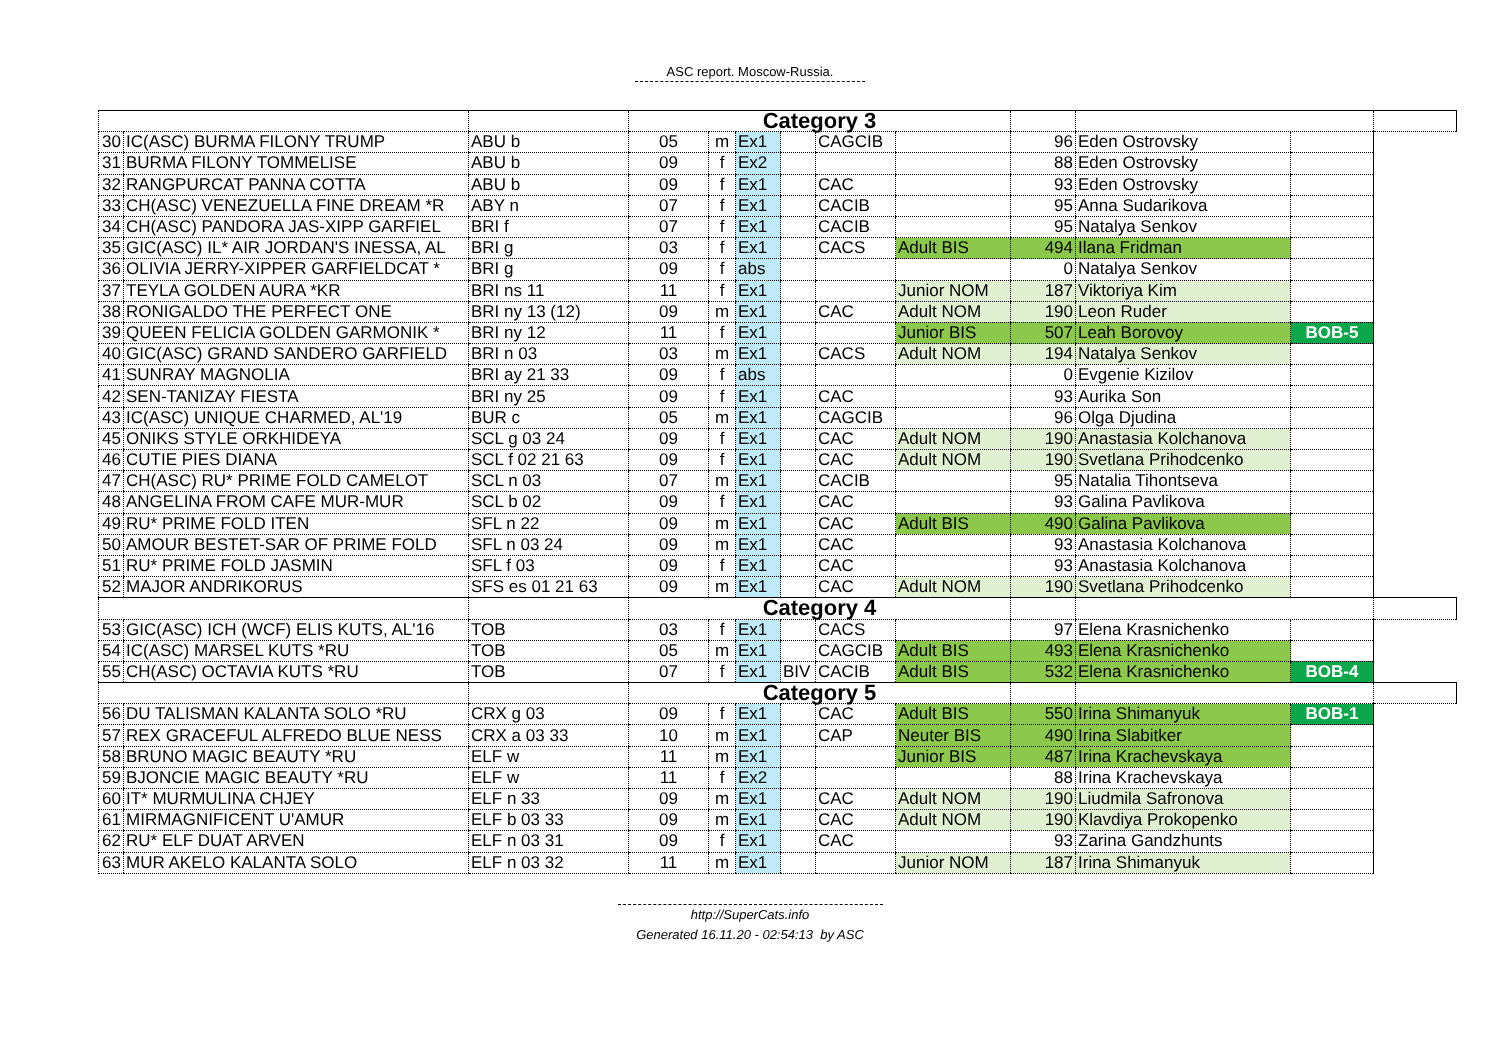ASC report. Moscow-Russia.
| | | | Category 3 | | | | | | | | | |
| 30 | IC(ASC) BURMA FILONY TRUMP | ABU b | 05 | m | Ex1 | | CAGCIB | | 96 | Eden Ostrovsky | | |
| 31 | BURMA FILONY TOMMELISE | ABU b | 09 | f | Ex2 | | | | 88 | Eden Ostrovsky | | |
| 32 | RANGPURCAT PANNA COTTA | ABU b | 09 | f | Ex1 | | CAC | | 93 | Eden Ostrovsky | | |
| 33 | CH(ASC) VENEZUELLA FINE DREAM *R | ABY n | 07 | f | Ex1 | | CACIB | | 95 | Anna Sudarikova | | |
| 34 | CH(ASC) PANDORA JAS-XIPP GARFIEL | BRI f | 07 | f | Ex1 | | CACIB | | 95 | Natalya Senkov | | |
| 35 | GIC(ASC) IL* AIR JORDAN'S INESSA, AL | BRI g | 03 | f | Ex1 | | CACS | Adult BIS | 494 | Ilana Fridman | | |
| 36 | OLIVIA JERRY-XIPPER GARFIELDCAT * | BRI g | 09 | f | abs | | | | 0 | Natalya Senkov | | |
| 37 | TEYLA GOLDEN AURA *KR | BRI ns 11 | 11 | f | Ex1 | | | Junior NOM | 187 | Viktoriya Kim | | |
| 38 | RONIGALDO THE PERFECT ONE | BRI ny 13 (12) | 09 | m | Ex1 | | CAC | Adult NOM | 190 | Leon Ruder | | |
| 39 | QUEEN FELICIA GOLDEN GARMONIK * | BRI ny 12 | 11 | f | Ex1 | | | Junior BIS | 507 | Leah Borovoy | BOB-5 | |
| 40 | GIC(ASC) GRAND SANDERO GARFIELD | BRI n 03 | 03 | m | Ex1 | | CACS | Adult NOM | 194 | Natalya Senkov | | |
| 41 | SUNRAY MAGNOLIA | BRI ay 21 33 | 09 | f | abs | | | | 0 | Evgenie Kizilov | | |
| 42 | SEN-TANIZAY FIESTA | BRI ny 25 | 09 | f | Ex1 | | CAC | | 93 | Aurika Son | | |
| 43 | IC(ASC) UNIQUE CHARMED, AL'19 | BUR c | 05 | m | Ex1 | | CAGCIB | | 96 | Olga Djudina | | |
| 45 | ONIKS STYLE ORKHIDEYA | SCL g 03 24 | 09 | f | Ex1 | | CAC | Adult NOM | 190 | Anastasia Kolchanova | | |
| 46 | CUTIE PIES DIANA | SCL f 02 21 63 | 09 | f | Ex1 | | CAC | Adult NOM | 190 | Svetlana Prihodcenko | | |
| 47 | CH(ASC) RU* PRIME FOLD CAMELOT | SCL n 03 | 07 | m | Ex1 | | CACIB | | 95 | Natalia Tihontseva | | |
| 48 | ANGELINA FROM CAFE MUR-MUR | SCL b 02 | 09 | f | Ex1 | | CAC | | 93 | Galina Pavlikova | | |
| 49 | RU* PRIME FOLD ITEN | SFL n 22 | 09 | m | Ex1 | | CAC | Adult BIS | 490 | Galina Pavlikova | | |
| 50 | AMOUR BESTET-SAR OF PRIME FOLD | SFL n 03 24 | 09 | m | Ex1 | | CAC | | 93 | Anastasia Kolchanova | | |
| 51 | RU* PRIME FOLD JASMIN | SFL f 03 | 09 | f | Ex1 | | CAC | | 93 | Anastasia Kolchanova | | |
| 52 | MAJOR ANDRIKORUS | SFS es 01 21 63 | 09 | m | Ex1 | | CAC | Adult NOM | 190 | Svetlana Prihodcenko | | |
| | | | Category 4 | | | | | | | | | |
| 53 | GIC(ASC) ICH (WCF) ELIS KUTS, AL'16 | TOB | 03 | f | Ex1 | | CACS | | 97 | Elena Krasnichenko | | |
| 54 | IC(ASC) MARSEL KUTS *RU | TOB | 05 | m | Ex1 | | CAGCIB | Adult BIS | 493 | Elena Krasnichenko | | |
| 55 | CH(ASC) OCTAVIA KUTS *RU | TOB | 07 | f | Ex1 | BIV | CACIB | Adult BIS | 532 | Elena Krasnichenko | BOB-4 | |
| | | | Category 5 | | | | | | | | | |
| 56 | DU TALISMAN KALANTA SOLO *RU | CRX g 03 | 09 | f | Ex1 | | CAC | Adult BIS | 550 | Irina Shimanyuk | BOB-1 | |
| 57 | REX GRACEFUL ALFREDO BLUE NESS | CRX a 03 33 | 10 | m | Ex1 | | CAP | Neuter BIS | 490 | Irina Slabitker | | |
| 58 | BRUNO MAGIC BEAUTY *RU | ELF w | 11 | m | Ex1 | | | Junior BIS | 487 | Irina Krachevskaya | | |
| 59 | BJONCIE MAGIC BEAUTY *RU | ELF w | 11 | f | Ex2 | | | | 88 | Irina Krachevskaya | | |
| 60 | IT* MURMULINA CHJEY | ELF n 33 | 09 | m | Ex1 | | CAC | Adult NOM | 190 | Liudmila Safronova | | |
| 61 | MIRMAGNIFICENT U'AMUR | ELF b 03 33 | 09 | m | Ex1 | | CAC | Adult NOM | 190 | Klavdiya Prokopenko | | |
| 62 | RU* ELF DUAT ARVEN | ELF n 03 31 | 09 | f | Ex1 | | CAC | | 93 | Zarina Gandzhunts | | |
| 63 | MUR AKELO KALANTA SOLO | ELF n 03 32 | 11 | m | Ex1 | | | Junior NOM | 187 | Irina Shimanyuk | | |
http://SuperCats.info
Generated 16.11.20 - 02:54:13 by ASC